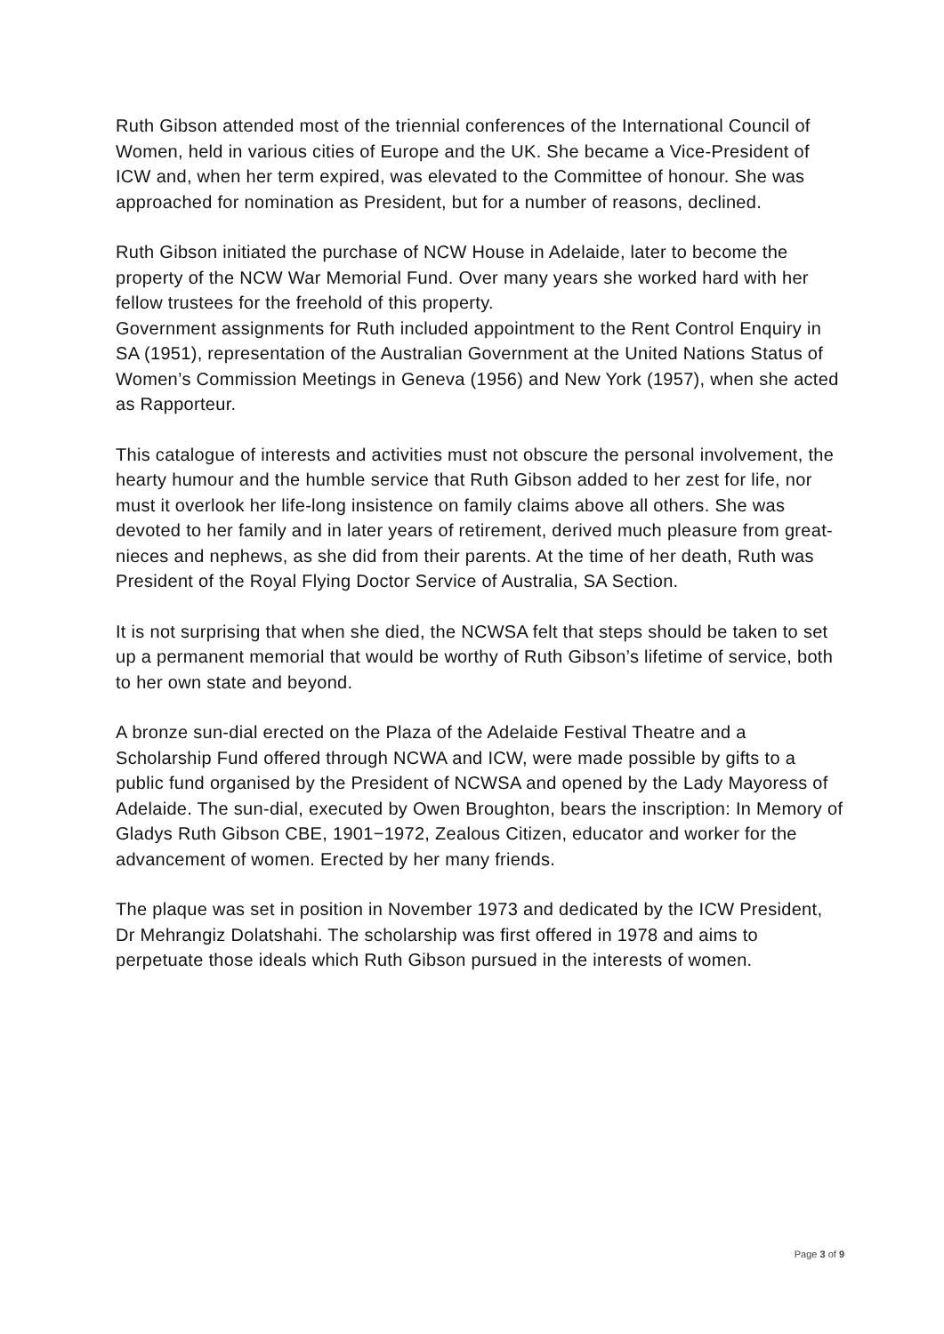Ruth Gibson attended most of the triennial conferences of the International Council of Women, held in various cities of Europe and the UK. She became a Vice-President of ICW and, when her term expired, was elevated to the Committee of honour. She was approached for nomination as President, but for a number of reasons, declined.
Ruth Gibson initiated the purchase of NCW House in Adelaide, later to become the property of the NCW War Memorial Fund. Over many years she worked hard with her fellow trustees for the freehold of this property.
Government assignments for Ruth included appointment to the Rent Control Enquiry in SA (1951), representation of the Australian Government at the United Nations Status of Women’s Commission Meetings in Geneva (1956) and New York (1957), when she acted as Rapporteur.
This catalogue of interests and activities must not obscure the personal involvement, the hearty humour and the humble service that Ruth Gibson added to her zest for life, nor must it overlook her life-long insistence on family claims above all others. She was devoted to her family and in later years of retirement, derived much pleasure from great-nieces and nephews, as she did from their parents. At the time of her death, Ruth was President of the Royal Flying Doctor Service of Australia, SA Section.
It is not surprising that when she died, the NCWSA felt that steps should be taken to set up a permanent memorial that would be worthy of Ruth Gibson’s lifetime of service, both to her own state and beyond.
A bronze sun-dial erected on the Plaza of the Adelaide Festival Theatre and a Scholarship Fund offered through NCWA and ICW, were made possible by gifts to a public fund organised by the President of NCWSA and opened by the Lady Mayoress of Adelaide. The sun-dial, executed by Owen Broughton, bears the inscription: In Memory of Gladys Ruth Gibson CBE, 1901−1972, Zealous Citizen, educator and worker for the advancement of women. Erected by her many friends.
The plaque was set in position in November 1973 and dedicated by the ICW President, Dr Mehrangiz Dolatshahi. The scholarship was first offered in 1978 and aims to perpetuate those ideals which Ruth Gibson pursued in the interests of women.
Page 3 of 9